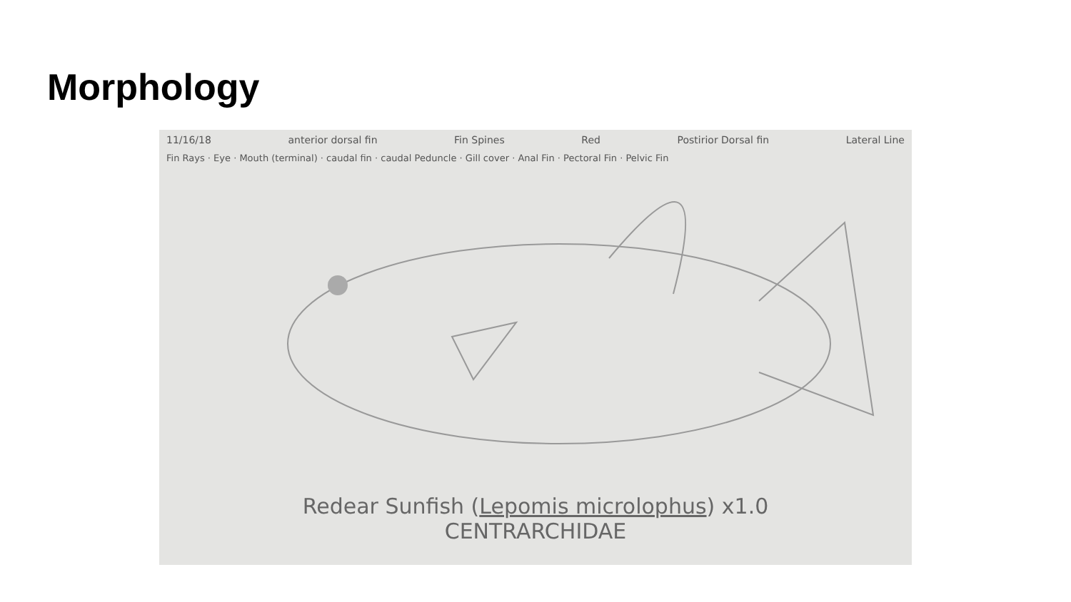Morphology
11/16/18 anterior dorsal fin Fin Spines Red Postirior Dorsal fin Lateral Line
Fin Rays · Eye · Mouth (terminal) · caudal fin · caudal Peduncle · Gill cover · Anal Fin · Pectoral Fin · Pelvic Fin
Redear Sunfish (Lepomis microlophus) x1.0
CENTRARCHIDAE